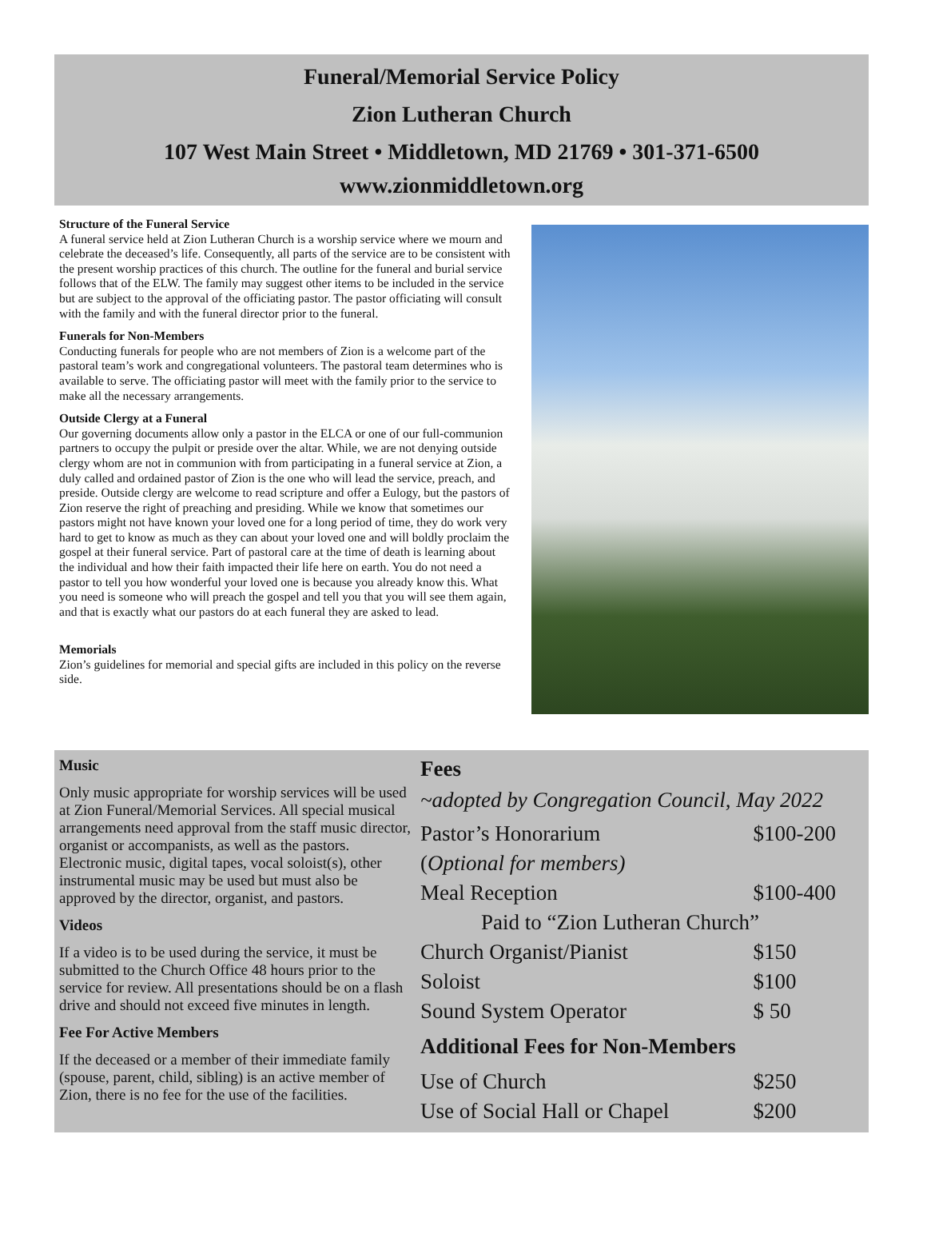Funeral/Memorial Service Policy
Zion Lutheran Church
107 West Main Street • Middletown, MD 21769 • 301-371-6500
www.zionmiddletown.org
Structure of the Funeral Service
A funeral service held at Zion Lutheran Church is a worship service where we mourn and celebrate the deceased’s life. Consequently, all parts of the service are to be consistent with the present worship practices of this church. The outline for the funeral and burial service follows that of the ELW. The family may suggest other items to be included in the service but are subject to the approval of the officiating pastor. The pastor officiating will consult with the family and with the funeral director prior to the funeral.
Funerals for Non-Members
Conducting funerals for people who are not members of Zion is a welcome part of the pastoral team’s work and congregational volunteers. The pastoral team determines who is available to serve. The officiating pastor will meet with the family prior to the service to make all the necessary arrangements.
Outside Clergy at a Funeral
Our governing documents allow only a pastor in the ELCA or one of our full-communion partners to occupy the pulpit or preside over the altar. While, we are not denying outside clergy whom are not in communion with from participating in a funeral service at Zion, a duly called and ordained pastor of Zion is the one who will lead the service, preach, and preside. Outside clergy are welcome to read scripture and offer a Eulogy, but the pastors of Zion reserve the right of preaching and presiding. While we know that sometimes our pastors might not have known your loved one for a long period of time, they do work very hard to get to know as much as they can about your loved one and will boldly proclaim the gospel at their funeral service. Part of pastoral care at the time of death is learning about the individual and how their faith impacted their life here on earth. You do not need a pastor to tell you how wonderful your loved one is because you already know this. What you need is someone who will preach the gospel and tell you that you will see them again, and that is exactly what our pastors do at each funeral they are asked to lead.
Memorials
Zion’s guidelines for memorial and special gifts are included in this policy on the reverse side.
Music
Only music appropriate for worship services will be used at Zion Funeral/Memorial Services. All special musical arrangements need approval from the staff music director, organist or accompanists, as well as the pastors. Electronic music, digital tapes, vocal soloist(s), other instrumental music may be used but must also be approved by the director, organist, and pastors.
Videos
If a video is to be used during the service, it must be submitted to the Church Office 48 hours prior to the service for review. All presentations should be on a flash drive and should not exceed five minutes in length.
Fee For Active Members
If the deceased or a member of their immediate family (spouse, parent, child, sibling) is an active member of Zion, there is no fee for the use of the facilities.
Fees
~adopted by Congregation Council, May 2022
| Pastor’s Honorarium | $100-200 |
| ( Optional for members) | |
| Meal Reception | $100-400 |
| Paid to “Zion Lutheran Church” | |
| Church Organist/Pianist | $150 |
| Soloist | $100 |
| Sound System Operator | $ 50 |
| Additional Fees for Non-Members | |
| Use of Church | $250 |
| Use of Social Hall or Chapel | $200 |